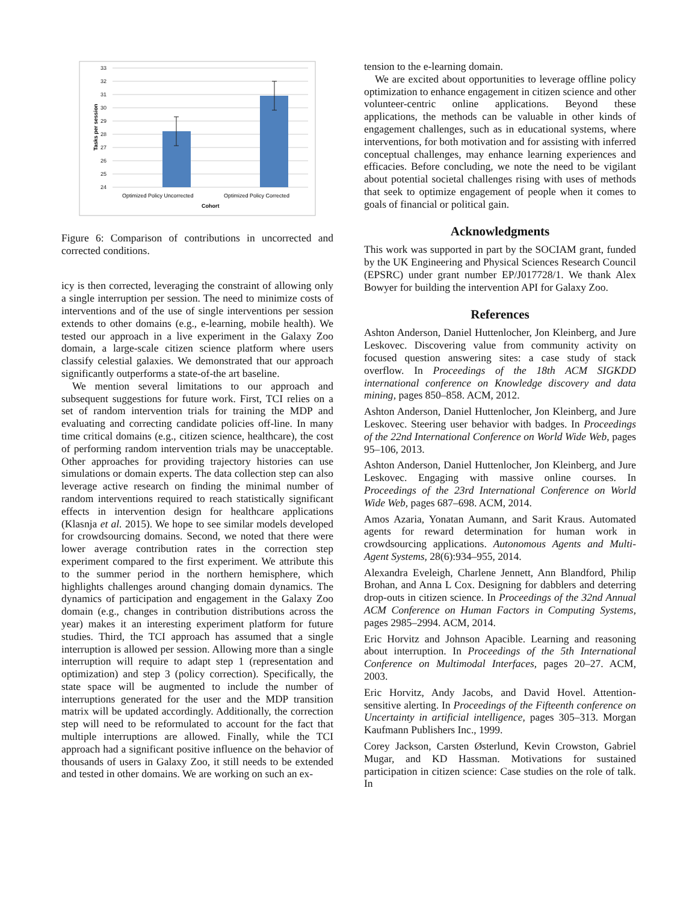33
32
31
30
29
28
27
26
25
24
Tasks per session
Optimized Policy Uncorrected
Optimized Policy Corrected
Cohort
Figure 6: Comparison of contributions in uncorrected and corrected conditions.
icy is then corrected, leveraging the constraint of allowing only a single interruption per session. The need to minimize costs of interventions and of the use of single interventions per session extends to other domains (e.g., e-learning, mobile health). We tested our approach in a live experiment in the Galaxy Zoo domain, a large-scale citizen science platform where users classify celestial galaxies. We demonstrated that our approach significantly outperforms a state-of-the art baseline.
We mention several limitations to our approach and subsequent suggestions for future work. First, TCI relies on a set of random intervention trials for training the MDP and evaluating and correcting candidate policies off-line. In many time critical domains (e.g., citizen science, healthcare), the cost of performing random intervention trials may be unacceptable. Other approaches for providing trajectory histories can use simulations or domain experts. The data collection step can also leverage active research on finding the minimal number of random interventions required to reach statistically significant effects in intervention design for healthcare applications (Klasnja et al. 2015). We hope to see similar models developed for crowdsourcing domains. Second, we noted that there were lower average contribution rates in the correction step experiment compared to the first experiment. We attribute this to the summer period in the northern hemisphere, which highlights challenges around changing domain dynamics. The dynamics of participation and engagement in the Galaxy Zoo domain (e.g., changes in contribution distributions across the year) makes it an interesting experiment platform for future studies. Third, the TCI approach has assumed that a single interruption is allowed per session. Allowing more than a single interruption will require to adapt step 1 (representation and optimization) and step 3 (policy correction). Specifically, the state space will be augmented to include the number of interruptions generated for the user and the MDP transition matrix will be updated accordingly. Additionally, the correction step will need to be reformulated to account for the fact that multiple interruptions are allowed. Finally, while the TCI approach had a significant positive influence on the behavior of thousands of users in Galaxy Zoo, it still needs to be extended and tested in other domains. We are working on such an ex-
tension to the e-learning domain.
We are excited about opportunities to leverage offline policy optimization to enhance engagement in citizen science and other volunteer-centric online applications. Beyond these applications, the methods can be valuable in other kinds of engagement challenges, such as in educational systems, where interventions, for both motivation and for assisting with inferred conceptual challenges, may enhance learning experiences and efficacies. Before concluding, we note the need to be vigilant about potential societal challenges rising with uses of methods that seek to optimize engagement of people when it comes to goals of financial or political gain.
Acknowledgments
This work was supported in part by the SOCIAM grant, funded by the UK Engineering and Physical Sciences Research Council (EPSRC) under grant number EP/J017728/1. We thank Alex Bowyer for building the intervention API for Galaxy Zoo.
References
Ashton Anderson, Daniel Huttenlocher, Jon Kleinberg, and Jure Leskovec. Discovering value from community activity on focused question answering sites: a case study of stack overflow. In Proceedings of the 18th ACM SIGKDD international conference on Knowledge discovery and data mining, pages 850–858. ACM, 2012.
Ashton Anderson, Daniel Huttenlocher, Jon Kleinberg, and Jure Leskovec. Steering user behavior with badges. In Proceedings of the 22nd International Conference on World Wide Web, pages 95–106, 2013.
Ashton Anderson, Daniel Huttenlocher, Jon Kleinberg, and Jure Leskovec. Engaging with massive online courses. In Proceedings of the 23rd International Conference on World Wide Web, pages 687–698. ACM, 2014.
Amos Azaria, Yonatan Aumann, and Sarit Kraus. Automated agents for reward determination for human work in crowdsourcing applications. Autonomous Agents and Multi-Agent Systems, 28(6):934–955, 2014.
Alexandra Eveleigh, Charlene Jennett, Ann Blandford, Philip Brohan, and Anna L Cox. Designing for dabblers and deterring drop-outs in citizen science. In Proceedings of the 32nd Annual ACM Conference on Human Factors in Computing Systems, pages 2985–2994. ACM, 2014.
Eric Horvitz and Johnson Apacible. Learning and reasoning about interruption. In Proceedings of the 5th International Conference on Multimodal Interfaces, pages 20–27. ACM, 2003.
Eric Horvitz, Andy Jacobs, and David Hovel. Attention-sensitive alerting. In Proceedings of the Fifteenth conference on Uncertainty in artificial intelligence, pages 305–313. Morgan Kaufmann Publishers Inc., 1999.
Corey Jackson, Carsten Østerlund, Kevin Crowston, Gabriel Mugar, and KD Hassman. Motivations for sustained participation in citizen science: Case studies on the role of talk. In